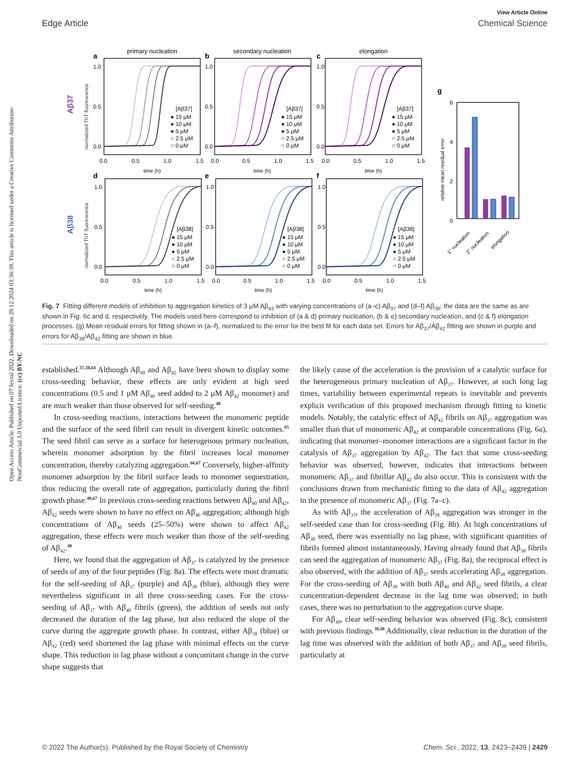Open Access Article. Published on 07 fevral 2022. Downloaded on 29.12.2024 03:36:39. This article is licensed under a Creative Commons Attribution-NonCommercial 3.0 Unported Licence. (cc) BY-NC
View Article Online
Edge Article Chemical Science
primary nucleation
secondary nucleation
elongation
a
b
c
Aβ37
normalized ThT fluorescence
[Aβ37]
● 15 μM
● 10 μM
● 5 μM
○ 2.5 μM
○ 0 μM
[Aβ37]
● 15 μM
● 10 μM
● 5 μM
○ 2.5 μM
○ 0 μM
[Aβ37]
● 15 μM
● 10 μM
● 5 μM
○ 2.5 μM
○ 0 μM
1.0
0.5
0.0
1.0
0.5
0.0
1.0
0.5
0.0
0.0
0.5
1.0
1.5
0.0
0.5
1.0
1.5
0.0
0.5
1.0
1.5
time (h)
time (h)
time (h)
d
e
f
Aβ38
normalized ThT fluorescence
[Aβ38]
● 15 μM
● 10 μM
● 5 μM
○ 2.5 μM
○ 0 μM
[Aβ38]
● 15 μM
● 10 μM
● 5 μM
○ 2.5 μM
○ 0 μM
[Aβ38]
● 15 μM
● 10 μM
● 5 μM
○ 2.5 μM
○ 0 μM
1.0
0.5
0.0
1.0
0.5
0.0
1.0
0.5
0.0
0.0
0.5
1.0
1.5
0.0
0.5
1.0
1.5
0.0
0.5
1.0
1.5
time (h)
time (h)
time (h)
g
relative mean residual error
6
4
2
0
1° nucleation
2° nucleation
elongation
Fig. 7 Fitting different models of inhibition to aggregation kinetics of 3 μM Aβ<sub>42</sub> with varying concentrations of (a–c) Aβ<sub>37</sub> and (d–f) Aβ<sub>38</sub>; the data are the same as are shown in Fig. 6c and d, respectively. The models used here correspond to inhibition of (a & d) primary nucleation, (b & e) secondary nucleation, and (c & f) elongation processes. (g) Mean residual errors for fitting shown in (a–f), normalized to the error for the best fit for each data set. Errors for Aβ<sub>37</sub>/Aβ<sub>42</sub> fitting are shown in purple and errors for Aβ<sub>38</sub>/Aβ<sub>42</sub> fitting are shown in blue.
established.<sup>37,38,64</sup> Although Aβ<sub>40</sub> and Aβ<sub>42</sub> have been shown to display some cross-seeding behavior, these effects are only evident at high seed concentrations (0.5 and 1 μM Aβ<sub>40</sub> seed added to 2 μM Aβ<sub>42</sub> monomer) and are much weaker than those observed for self-seeding.<sup>48</sup>
In cross-seeding reactions, interactions between the monomeric peptide and the surface of the seed fibril can result in divergent kinetic outcomes.<sup>65</sup> The seed fibril can serve as a surface for heterogenous primary nucleation, wherein monomer adsorption by the fibril increases local monomer concentration, thereby catalyzing aggregation.<sup>66,67</sup> Conversely, higher-affinity monomer adsorption by the fibril surface leads to monomer sequestration, thus reducing the overall rate of aggregation, particularly during the fibril growth phase.<sup>48,67</sup> In previous cross-seeding reactions between Aβ<sub>40</sub> and Aβ<sub>42</sub>, Aβ<sub>42</sub> seeds were shown to have no effect on Aβ<sub>40</sub> aggregation; although high concentrations of Aβ<sub>40</sub> seeds (25–50%) were shown to affect Aβ<sub>42</sub> aggregation, these effects were much weaker than those of the self-seeding of Aβ<sub>42</sub>.<sup>48</sup>
Here, we found that the aggregation of Aβ<sub>37</sub> is catalyzed by the presence of seeds of any of the four peptides (Fig. 8a). The effects were most dramatic for the self-seeding of Aβ<sub>37</sub> (purple) and Aβ<sub>38</sub> (blue), although they were nevertheless significant in all three cross-seeding cases. For the cross-seeding of Aβ<sub>37</sub> with Aβ<sub>40</sub> fibrils (green), the addition of seeds not only decreased the duration of the lag phase, but also reduced the slope of the curve during the aggregate growth phase. In contrast, either Aβ<sub>38</sub> (blue) or Aβ<sub>42</sub> (red) seed shortened the lag phase with minimal effects on the curve shape. This reduction in lag phase without a concomitant change in the curve shape suggests that
the likely cause of the acceleration is the provision of a catalytic surface for the heterogeneous primary nucleation of Aβ<sub>37</sub>. However, at such long lag times, variability between experimental repeats is inevitable and prevents explicit verification of this proposed mechanism through fitting to kinetic models. Notably, the catalytic effect of Aβ<sub>42</sub> fibrils on Aβ<sub>37</sub> aggregation was smaller than that of monomeric Aβ<sub>42</sub> at comparable concentrations (Fig. 6a), indicating that monomer–monomer interactions are a significant factor in the catalysis of Aβ<sub>37</sub> aggregation by Aβ<sub>42</sub>. The fact that some cross-seeding behavior was observed, however, indicates that interactions between monomeric Aβ<sub>37</sub> and fibrillar Aβ<sub>42</sub> do also occur. This is consistent with the conclusions drawn from mechanistic fitting to the data of Aβ<sub>42</sub> aggregation in the presence of monomeric Aβ<sub>37</sub> (Fig. 7a–c).
As with Aβ<sub>37</sub>, the acceleration of Aβ<sub>38</sub> aggregation was stronger in the self-seeded case than for cross-seeding (Fig. 8b). At high concentrations of Aβ<sub>38</sub> seed, there was essentially no lag phase, with significant quantities of fibrils formed almost instantaneously. Having already found that Aβ<sub>38</sub> fibrils can seed the aggregation of monomeric Aβ<sub>37</sub> (Fig. 8a), the reciprocal effect is also observed, with the addition of Aβ<sub>37</sub> seeds accelerating Aβ<sub>38</sub> aggregation. For the cross-seeding of Aβ<sub>38</sub> with both Aβ<sub>40</sub> and Aβ<sub>42</sub> seed fibrils, a clear concentration-dependent decrease in the lag time was observed; in both cases, there was no perturbation to the aggregation curve shape.
For Aβ<sub>40</sub>, clear self-seeding behavior was observed (Fig. 8c), consistent with previous findings.<sup>38,48</sup> Additionally, clear reduction in the duration of the lag time was observed with the addition of both Aβ<sub>37</sub> and Aβ<sub>38</sub> seed fibrils, particularly at
© 2022 The Author(s). Published by the Royal Society of Chemistry Chem. Sci., 2022, 13, 2423–2439 | 2429